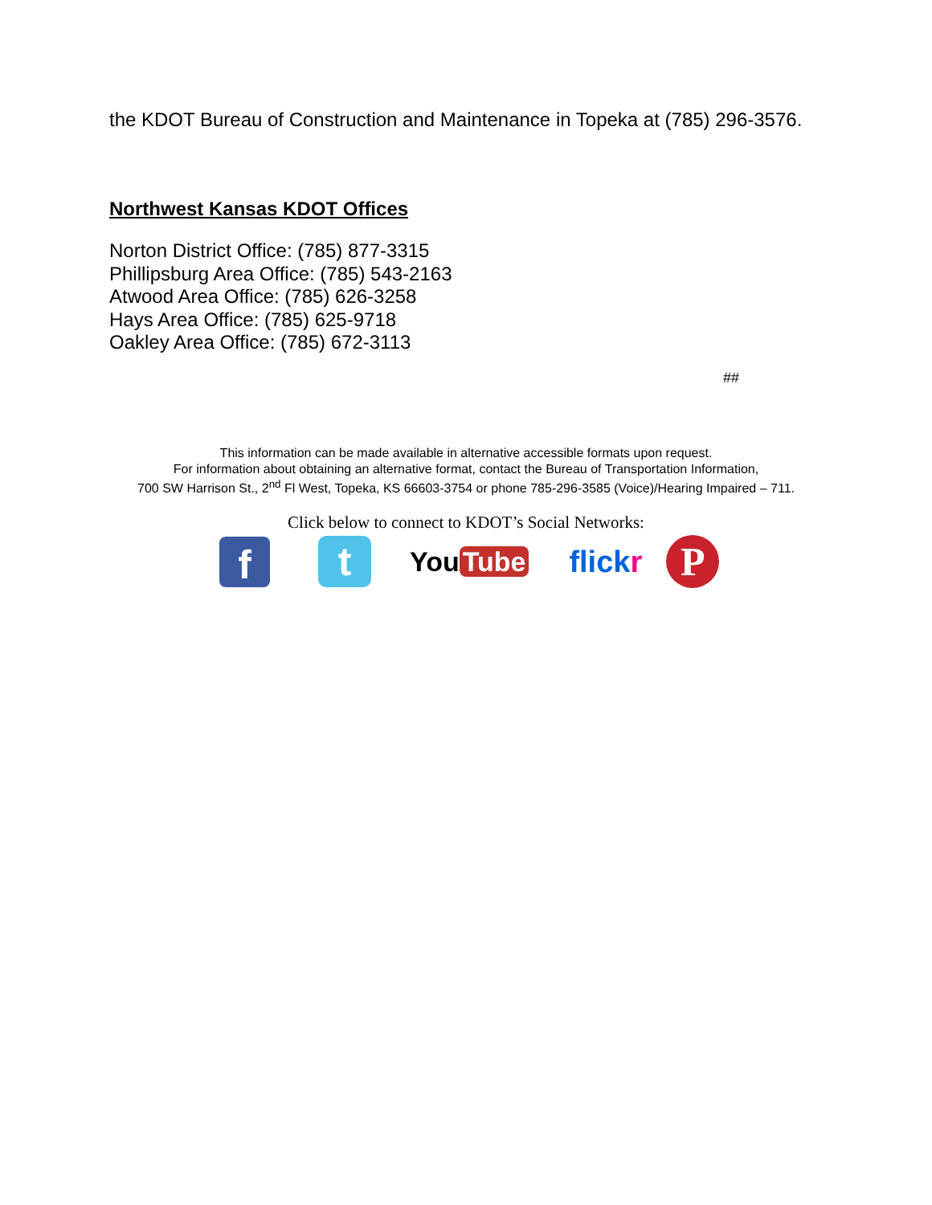the KDOT Bureau of Construction and Maintenance in Topeka at (785) 296-3576.
Northwest Kansas KDOT Offices
Norton District Office: (785) 877-3315
Phillipsburg Area Office: (785) 543-2163
Atwood Area Office: (785) 626-3258
Hays Area Office: (785) 625-9718
Oakley Area Office: (785) 672-3113
##
This information can be made available in alternative accessible formats upon request.
For information about obtaining an alternative format, contact the Bureau of Transportation Information,
700 SW Harrison St., 2<sup>nd</sup> Fl West, Topeka, KS 66603-3754 or phone 785-296-3585 (Voice)/Hearing Impaired – 711.
Click below to connect to KDOT’s Social Networks:
f
t
You Tube flickr
P